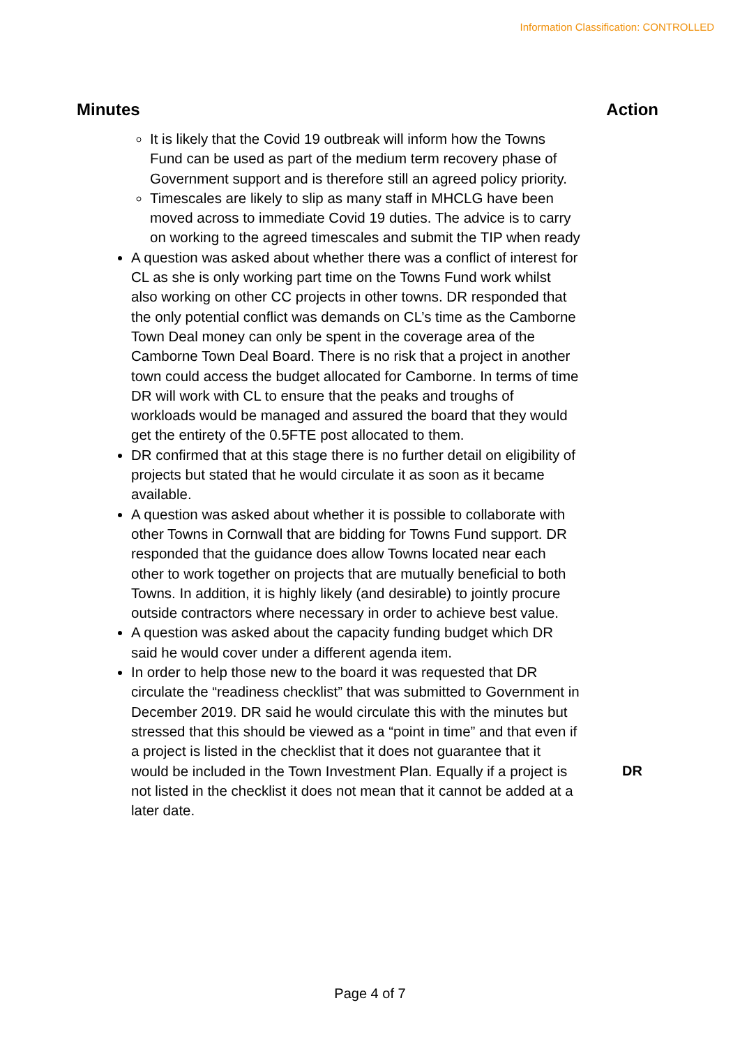Information Classification: CONTROLLED
Minutes Action
It is likely that the Covid 19 outbreak will inform how the Towns Fund can be used as part of the medium term recovery phase of Government support and is therefore still an agreed policy priority.
Timescales are likely to slip as many staff in MHCLG have been moved across to immediate Covid 19 duties. The advice is to carry on working to the agreed timescales and submit the TIP when ready
A question was asked about whether there was a conflict of interest for CL as she is only working part time on the Towns Fund work whilst also working on other CC projects in other towns. DR responded that the only potential conflict was demands on CL’s time as the Camborne Town Deal money can only be spent in the coverage area of the Camborne Town Deal Board. There is no risk that a project in another town could access the budget allocated for Camborne. In terms of time DR will work with CL to ensure that the peaks and troughs of workloads would be managed and assured the board that they would get the entirety of the 0.5FTE post allocated to them.
DR confirmed that at this stage there is no further detail on eligibility of projects but stated that he would circulate it as soon as it became available.
A question was asked about whether it is possible to collaborate with other Towns in Cornwall that are bidding for Towns Fund support. DR responded that the guidance does allow Towns located near each other to work together on projects that are mutually beneficial to both Towns. In addition, it is highly likely (and desirable) to jointly procure outside contractors where necessary in order to achieve best value.
A question was asked about the capacity funding budget which DR said he would cover under a different agenda item.
In order to help those new to the board it was requested that DR circulate the “readiness checklist” that was submitted to Government in December 2019. DR said he would circulate this with the minutes but stressed that this should be viewed as a “point in time” and that even if a project is listed in the checklist that it does not guarantee that it would be included in the Town Investment Plan. Equally if a project is not listed in the checklist it does not mean that it cannot be added at a later date.
DR
Page 4 of 7